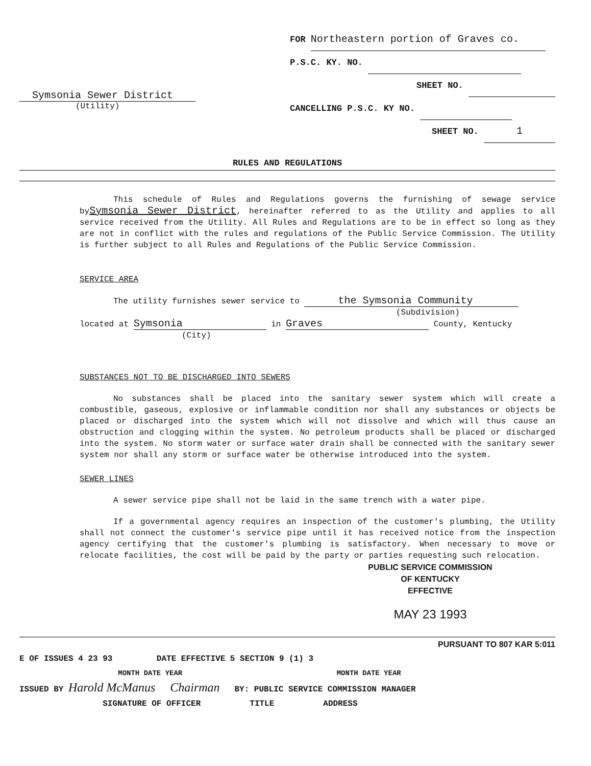Symsonia Sewer District
(Utility)
FOR Northeastern portion of Graves co.
P.S.C. KY. NO.
SHEET NO.
CANCELLING P.S.C. KY NO.
SHEET NO. 1
RULES AND REGULATIONS
This schedule of Rules and Regulations governs the furnishing of sewage service bySymsonia Sewer District, hereinafter referred to as the Utility and applies to all service received from the Utility. All Rules and Regulations are to be in effect so long as they are not in conflict with the rules and regulations of the Public Service Commission. The Utility is further subject to all Rules and Regulations of the Public Service Commission.
SERVICE AREA
The utility furnishes sewer service to the Symsonia Community
(Subdivision)
located at Symsonia in Graves County, Kentucky
(City)
SUBSTANCES NOT TO BE DISCHARGED INTO SEWERS
No substances shall be placed into the sanitary sewer system which will create a combustible, gaseous, explosive or inflammable condition nor shall any substances or objects be placed or discharged into the system which will not dissolve and which will thus cause an obstruction and clogging within the system. No petroleum products shall be placed or discharged into the system. No storm water or surface water drain shall be connected with the sanitary sewer system nor shall any storm or surface water be otherwise introduced into the system.
SEWER LINES
A sewer service pipe shall not be laid in the same trench with a water pipe.
If a governmental agency requires an inspection of the customer's plumbing, the Utility shall not connect the customer's service pipe until it has received notice from the inspection agency certifying that the customer's plumbing is satisfactory. When necessary to move or relocate facilities, the cost will be paid by the party or parties requesting such relocation.
PUBLIC SERVICE COMMISSION
OF KENTUCKY
EFFECTIVE
MAY 23 1993
PURSUANT TO 807 KAR 5:011
E OF ISSUES 4 23 93 DATE EFFECTIVE 5 SECTION 9 (1) 3
MONTH DATE YEAR MONTH DATE YEAR
ISSUED BY Harold McManus Chairman BY: PUBLIC SERVICE COMMISSION MANAGER
SIGNATURE OF OFFICER TITLE ADDRESS